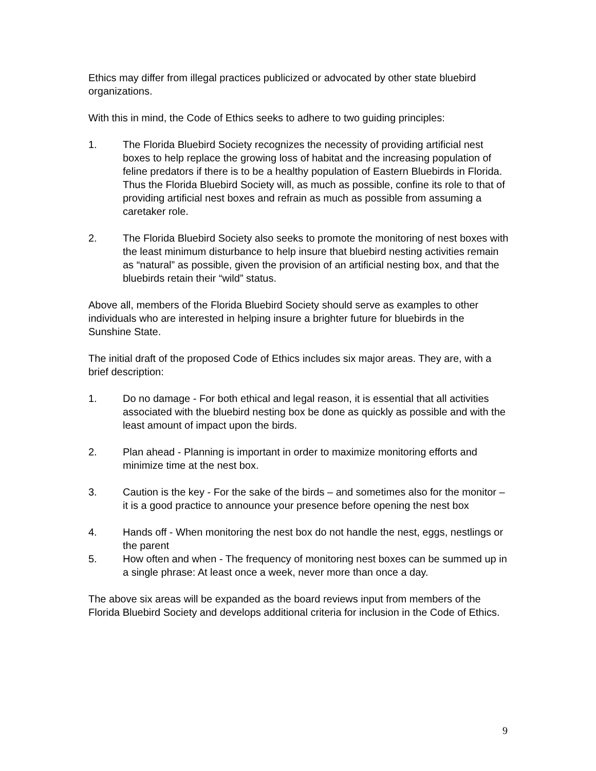Ethics may differ from illegal practices publicized or advocated by other state bluebird organizations.
With this in mind, the Code of Ethics seeks to adhere to two guiding principles:
1. The Florida Bluebird Society recognizes the necessity of providing artificial nest boxes to help replace the growing loss of habitat and the increasing population of feline predators if there is to be a healthy population of Eastern Bluebirds in Florida.
Thus the Florida Bluebird Society will, as much as possible, confine its role to that of providing artificial nest boxes and refrain as much as possible from assuming a caretaker role.
2. The Florida Bluebird Society also seeks to promote the monitoring of nest boxes with the least minimum disturbance to help insure that bluebird nesting activities remain as “natural” as possible, given the provision of an artificial nesting box, and that the bluebirds retain their “wild” status.
Above all, members of the Florida Bluebird Society should serve as examples to other individuals who are interested in helping insure a brighter future for bluebirds in the Sunshine State.
The initial draft of the proposed Code of Ethics includes six major areas. They are, with a brief description:
1. Do no damage - For both ethical and legal reason, it is essential that all activities associated with the bluebird nesting box be done as quickly as possible and with the least amount of impact upon the birds.
2. Plan ahead - Planning is important in order to maximize monitoring efforts and minimize time at the nest box.
3. Caution is the key - For the sake of the birds – and sometimes also for the monitor – it is a good practice to announce your presence before opening the nest box
4. Hands off - When monitoring the nest box do not handle the nest, eggs, nestlings or the parent
5. How often and when - The frequency of monitoring nest boxes can be summed up in a single phrase: At least once a week, never more than once a day.
The above six areas will be expanded as the board reviews input from members of the Florida Bluebird Society and develops additional criteria for inclusion in the Code of Ethics.
9